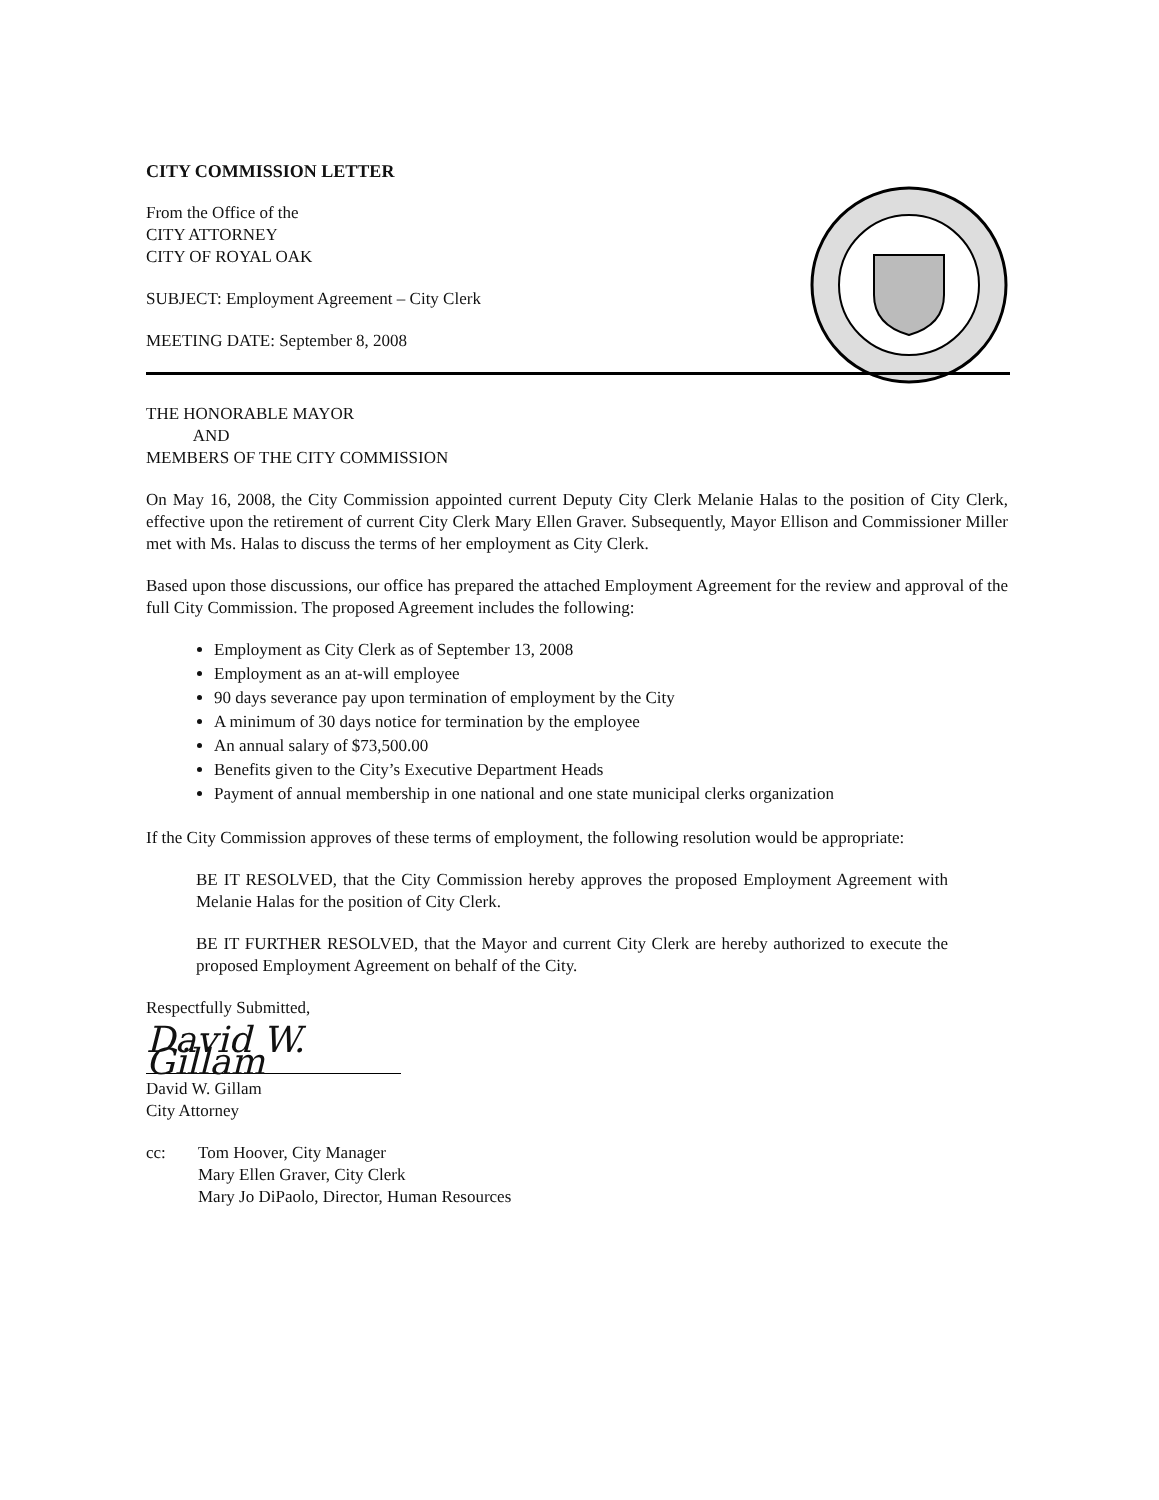CITY COMMISSION LETTER
From the Office of the
CITY ATTORNEY
CITY OF ROYAL OAK
SUBJECT: Employment Agreement – City Clerk
MEETING DATE: September 8, 2008
THE HONORABLE MAYOR
AND
MEMBERS OF THE CITY COMMISSION
On May 16, 2008, the City Commission appointed current Deputy City Clerk Melanie Halas to the position of City Clerk, effective upon the retirement of current City Clerk Mary Ellen Graver. Subsequently, Mayor Ellison and Commissioner Miller met with Ms. Halas to discuss the terms of her employment as City Clerk.
Based upon those discussions, our office has prepared the attached Employment Agreement for the review and approval of the full City Commission. The proposed Agreement includes the following:
Employment as City Clerk as of September 13, 2008
Employment as an at-will employee
90 days severance pay upon termination of employment by the City
A minimum of 30 days notice for termination by the employee
An annual salary of $73,500.00
Benefits given to the City’s Executive Department Heads
Payment of annual membership in one national and one state municipal clerks organization
If the City Commission approves of these terms of employment, the following resolution would be appropriate:
BE IT RESOLVED, that the City Commission hereby approves the proposed Employment Agreement with Melanie Halas for the position of City Clerk.
BE IT FURTHER RESOLVED, that the Mayor and current City Clerk are hereby authorized to execute the proposed Employment Agreement on behalf of the City.
Respectfully Submitted,
David W. Gillam
David W. Gillam
City Attorney
cc: Tom Hoover, City Manager
Mary Ellen Graver, City Clerk
Mary Jo DiPaolo, Director, Human Resources